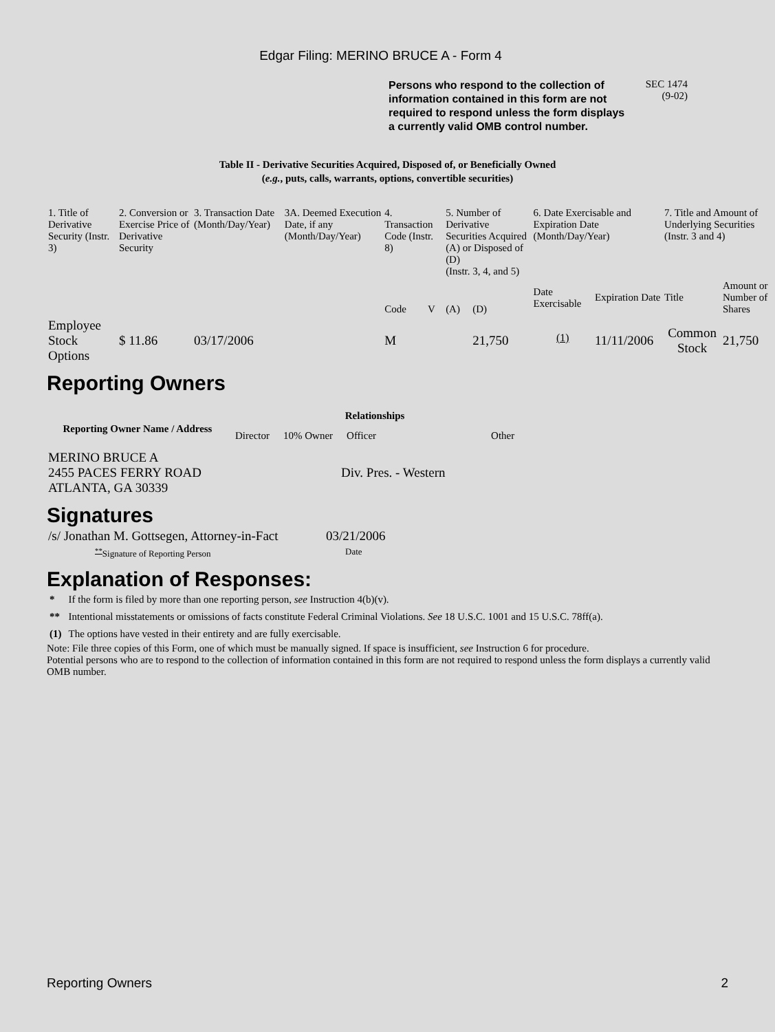Edgar Filing: MERINO BRUCE A - Form 4
Persons who respond to the collection of information contained in this form are not required to respond unless the form displays a currently valid OMB control number.
SEC 1474
(9-02)
Table II - Derivative Securities Acquired, Disposed of, or Beneficially Owned
(e.g., puts, calls, warrants, options, convertible securities)
| 1. Title of Derivative Security (Instr. 3) | 2. Conversion or Exercise Price of Derivative Security | 3. Transaction Date (Month/Day/Year) | 3A. Deemed Execution Date, if any (Month/Day/Year) | 4. Transaction Code (Instr. 8) | | 5. Number of Derivative Securities Acquired (A) or Disposed of (D) (Instr. 3, 4, and 5) | | 6. Date Exercisable and Expiration Date (Month/Day/Year) | | 7. Title and Amount of Underlying Securities (Instr. 3 and 4) | |
| | | | | Code | V | (A) | (D) | Date Exercisable | Expiration Date | Title | Amount or Number of Shares |
| Employee Stock Options | $ 11.86 | 03/17/2006 | | M | | | 21,750 | <sup>(1)</sup> | 11/11/2006 | Common Stock | 21,750 |
Reporting Owners
| Reporting Owner Name / Address | Relationships | | | |
| | Director | 10% Owner | Officer | Other |
| MERINO BRUCE A 2455 PACES FERRY ROAD ATLANTA, GA 30339 | | | Div. Pres. - Western | |
Signatures
| /s/ Jonathan M. Gottsegen, Attorney-in-Fact | 03/21/2006 |
| <sup>**</sup> Signature of Reporting Person | Date |
Explanation of Responses:
| * | If the form is filed by more than one reporting person, see Instruction 4(b)(v). |
| ** | Intentional misstatements or omissions of facts constitute Federal Criminal Violations. See 18 U.S.C. 1001 and 15 U.S.C. 78ff(a). |
| (1) | The options have vested in their entirety and are fully exercisable. |
Note: File three copies of this Form, one of which must be manually signed. If space is insufficient, see Instruction 6 for procedure.
Potential persons who are to respond to the collection of information contained in this form are not required to respond unless the form displays a currently valid OMB number.
Reporting Owners 2